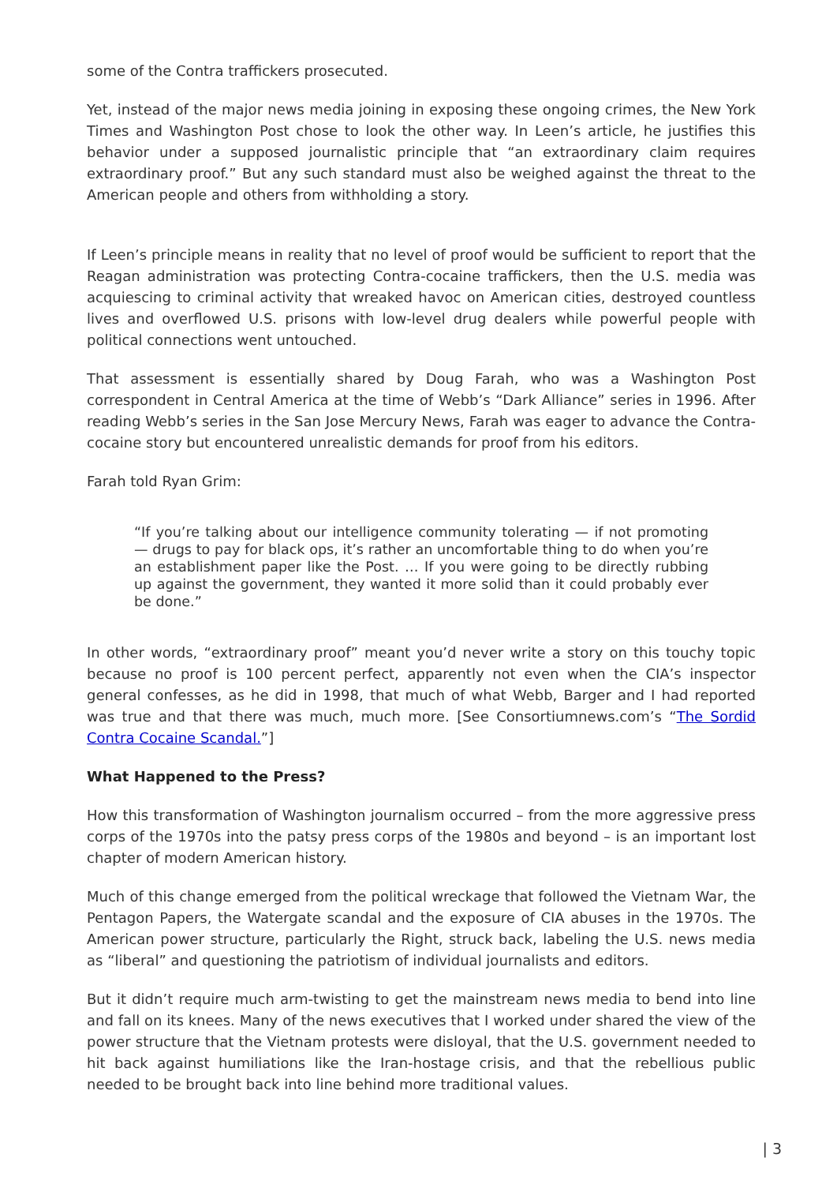some of the Contra traffickers prosecuted.
Yet, instead of the major news media joining in exposing these ongoing crimes, the New York Times and Washington Post chose to look the other way. In Leen’s article, he justifies this behavior under a supposed journalistic principle that “an extraordinary claim requires extraordinary proof.” But any such standard must also be weighed against the threat to the American people and others from withholding a story.
If Leen’s principle means in reality that no level of proof would be sufficient to report that the Reagan administration was protecting Contra-cocaine traffickers, then the U.S. media was acquiescing to criminal activity that wreaked havoc on American cities, destroyed countless lives and overflowed U.S. prisons with low-level drug dealers while powerful people with political connections went untouched.
That assessment is essentially shared by Doug Farah, who was a Washington Post correspondent in Central America at the time of Webb’s “Dark Alliance” series in 1996. After reading Webb’s series in the San Jose Mercury News, Farah was eager to advance the Contra-cocaine story but encountered unrealistic demands for proof from his editors.
Farah told Ryan Grim:
“If you’re talking about our intelligence community tolerating — if not promoting — drugs to pay for black ops, it’s rather an uncomfortable thing to do when you’re an establishment paper like the Post. … If you were going to be directly rubbing up against the government, they wanted it more solid than it could probably ever be done.”
In other words, “extraordinary proof” meant you’d never write a story on this touchy topic because no proof is 100 percent perfect, apparently not even when the CIA’s inspector general confesses, as he did in 1998, that much of what Webb, Barger and I had reported was true and that there was much, much more. [See Consortiumnews.com’s “The Sordid Contra Cocaine Scandal.”]
What Happened to the Press?
How this transformation of Washington journalism occurred – from the more aggressive press corps of the 1970s into the patsy press corps of the 1980s and beyond – is an important lost chapter of modern American history.
Much of this change emerged from the political wreckage that followed the Vietnam War, the Pentagon Papers, the Watergate scandal and the exposure of CIA abuses in the 1970s. The American power structure, particularly the Right, struck back, labeling the U.S. news media as “liberal” and questioning the patriotism of individual journalists and editors.
But it didn’t require much arm-twisting to get the mainstream news media to bend into line and fall on its knees. Many of the news executives that I worked under shared the view of the power structure that the Vietnam protests were disloyal, that the U.S. government needed to hit back against humiliations like the Iran-hostage crisis, and that the rebellious public needed to be brought back into line behind more traditional values.
| 3